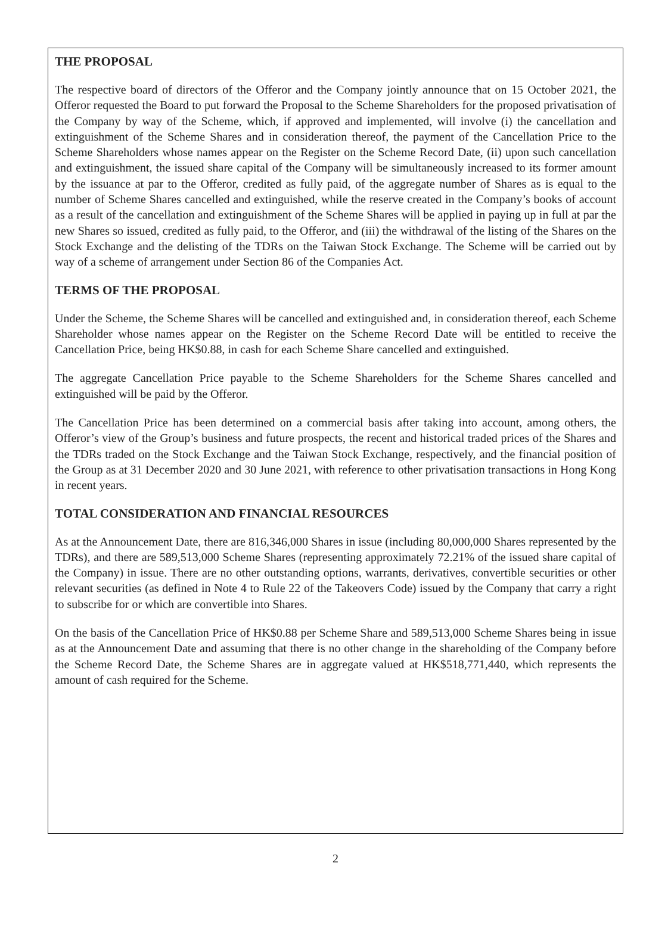THE PROPOSAL
The respective board of directors of the Offeror and the Company jointly announce that on 15 October 2021, the Offeror requested the Board to put forward the Proposal to the Scheme Shareholders for the proposed privatisation of the Company by way of the Scheme, which, if approved and implemented, will involve (i) the cancellation and extinguishment of the Scheme Shares and in consideration thereof, the payment of the Cancellation Price to the Scheme Shareholders whose names appear on the Register on the Scheme Record Date, (ii) upon such cancellation and extinguishment, the issued share capital of the Company will be simultaneously increased to its former amount by the issuance at par to the Offeror, credited as fully paid, of the aggregate number of Shares as is equal to the number of Scheme Shares cancelled and extinguished, while the reserve created in the Company’s books of account as a result of the cancellation and extinguishment of the Scheme Shares will be applied in paying up in full at par the new Shares so issued, credited as fully paid, to the Offeror, and (iii) the withdrawal of the listing of the Shares on the Stock Exchange and the delisting of the TDRs on the Taiwan Stock Exchange. The Scheme will be carried out by way of a scheme of arrangement under Section 86 of the Companies Act.
TERMS OF THE PROPOSAL
Under the Scheme, the Scheme Shares will be cancelled and extinguished and, in consideration thereof, each Scheme Shareholder whose names appear on the Register on the Scheme Record Date will be entitled to receive the Cancellation Price, being HK$0.88, in cash for each Scheme Share cancelled and extinguished.
The aggregate Cancellation Price payable to the Scheme Shareholders for the Scheme Shares cancelled and extinguished will be paid by the Offeror.
The Cancellation Price has been determined on a commercial basis after taking into account, among others, the Offeror’s view of the Group’s business and future prospects, the recent and historical traded prices of the Shares and the TDRs traded on the Stock Exchange and the Taiwan Stock Exchange, respectively, and the financial position of the Group as at 31 December 2020 and 30 June 2021, with reference to other privatisation transactions in Hong Kong in recent years.
TOTAL CONSIDERATION AND FINANCIAL RESOURCES
As at the Announcement Date, there are 816,346,000 Shares in issue (including 80,000,000 Shares represented by the TDRs), and there are 589,513,000 Scheme Shares (representing approximately 72.21% of the issued share capital of the Company) in issue. There are no other outstanding options, warrants, derivatives, convertible securities or other relevant securities (as defined in Note 4 to Rule 22 of the Takeovers Code) issued by the Company that carry a right to subscribe for or which are convertible into Shares.
On the basis of the Cancellation Price of HK$0.88 per Scheme Share and 589,513,000 Scheme Shares being in issue as at the Announcement Date and assuming that there is no other change in the shareholding of the Company before the Scheme Record Date, the Scheme Shares are in aggregate valued at HK$518,771,440, which represents the amount of cash required for the Scheme.
2